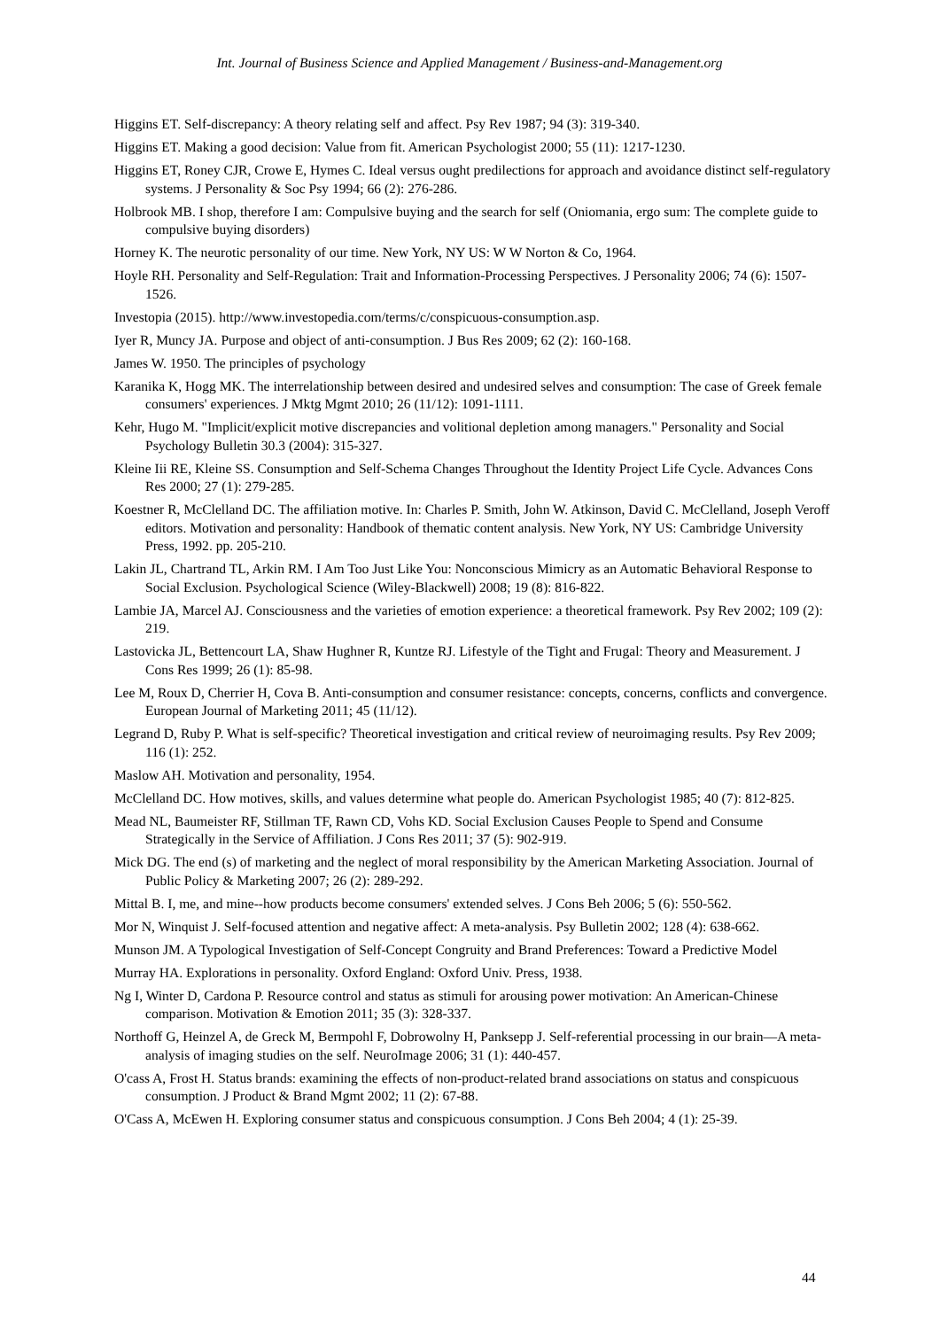Int. Journal of Business Science and Applied Management / Business-and-Management.org
Higgins ET. Self-discrepancy: A theory relating self and affect. Psy Rev 1987; 94 (3): 319-340.
Higgins ET. Making a good decision: Value from fit. American Psychologist 2000; 55 (11): 1217-1230.
Higgins ET, Roney CJR, Crowe E, Hymes C. Ideal versus ought predilections for approach and avoidance distinct self-regulatory systems. J Personality & Soc Psy 1994; 66 (2): 276-286.
Holbrook MB. I shop, therefore I am: Compulsive buying and the search for self (Oniomania, ergo sum: The complete guide to compulsive buying disorders)
Horney K. The neurotic personality of our time. New York, NY US: W W Norton & Co, 1964.
Hoyle RH. Personality and Self-Regulation: Trait and Information-Processing Perspectives. J Personality 2006; 74 (6): 1507-1526.
Investopia (2015). http://www.investopedia.com/terms/c/conspicuous-consumption.asp.
Iyer R, Muncy JA. Purpose and object of anti-consumption. J Bus Res 2009; 62 (2): 160-168.
James W. 1950. The principles of psychology
Karanika K, Hogg MK. The interrelationship between desired and undesired selves and consumption: The case of Greek female consumers' experiences. J Mktg Mgmt 2010; 26 (11/12): 1091-1111.
Kehr, Hugo M. "Implicit/explicit motive discrepancies and volitional depletion among managers." Personality and Social Psychology Bulletin 30.3 (2004): 315-327.
Kleine Iii RE, Kleine SS. Consumption and Self-Schema Changes Throughout the Identity Project Life Cycle. Advances Cons Res 2000; 27 (1): 279-285.
Koestner R, McClelland DC. The affiliation motive. In: Charles P. Smith, John W. Atkinson, David C. McClelland, Joseph Veroff editors. Motivation and personality: Handbook of thematic content analysis. New York, NY US: Cambridge University Press, 1992. pp. 205-210.
Lakin JL, Chartrand TL, Arkin RM. I Am Too Just Like You: Nonconscious Mimicry as an Automatic Behavioral Response to Social Exclusion. Psychological Science (Wiley-Blackwell) 2008; 19 (8): 816-822.
Lambie JA, Marcel AJ. Consciousness and the varieties of emotion experience: a theoretical framework. Psy Rev 2002; 109 (2): 219.
Lastovicka JL, Bettencourt LA, Shaw Hughner R, Kuntze RJ. Lifestyle of the Tight and Frugal: Theory and Measurement. J Cons Res 1999; 26 (1): 85-98.
Lee M, Roux D, Cherrier H, Cova B. Anti-consumption and consumer resistance: concepts, concerns, conflicts and convergence. European Journal of Marketing 2011; 45 (11/12).
Legrand D, Ruby P. What is self-specific? Theoretical investigation and critical review of neuroimaging results. Psy Rev 2009; 116 (1): 252.
Maslow AH. Motivation and personality, 1954.
McClelland DC. How motives, skills, and values determine what people do. American Psychologist 1985; 40 (7): 812-825.
Mead NL, Baumeister RF, Stillman TF, Rawn CD, Vohs KD. Social Exclusion Causes People to Spend and Consume Strategically in the Service of Affiliation. J Cons Res 2011; 37 (5): 902-919.
Mick DG. The end (s) of marketing and the neglect of moral responsibility by the American Marketing Association. Journal of Public Policy & Marketing 2007; 26 (2): 289-292.
Mittal B. I, me, and mine--how products become consumers' extended selves. J Cons Beh 2006; 5 (6): 550-562.
Mor N, Winquist J. Self-focused attention and negative affect: A meta-analysis. Psy Bulletin 2002; 128 (4): 638-662.
Munson JM. A Typological Investigation of Self-Concept Congruity and Brand Preferences: Toward a Predictive Model
Murray HA. Explorations in personality. Oxford England: Oxford Univ. Press, 1938.
Ng I, Winter D, Cardona P. Resource control and status as stimuli for arousing power motivation: An American-Chinese comparison. Motivation & Emotion 2011; 35 (3): 328-337.
Northoff G, Heinzel A, de Greck M, Bermpohl F, Dobrowolny H, Panksepp J. Self-referential processing in our brain—A meta-analysis of imaging studies on the self. NeuroImage 2006; 31 (1): 440-457.
O'cass A, Frost H. Status brands: examining the effects of non-product-related brand associations on status and conspicuous consumption. J Product & Brand Mgmt 2002; 11 (2): 67-88.
O'Cass A, McEwen H. Exploring consumer status and conspicuous consumption. J Cons Beh 2004; 4 (1): 25-39.
44